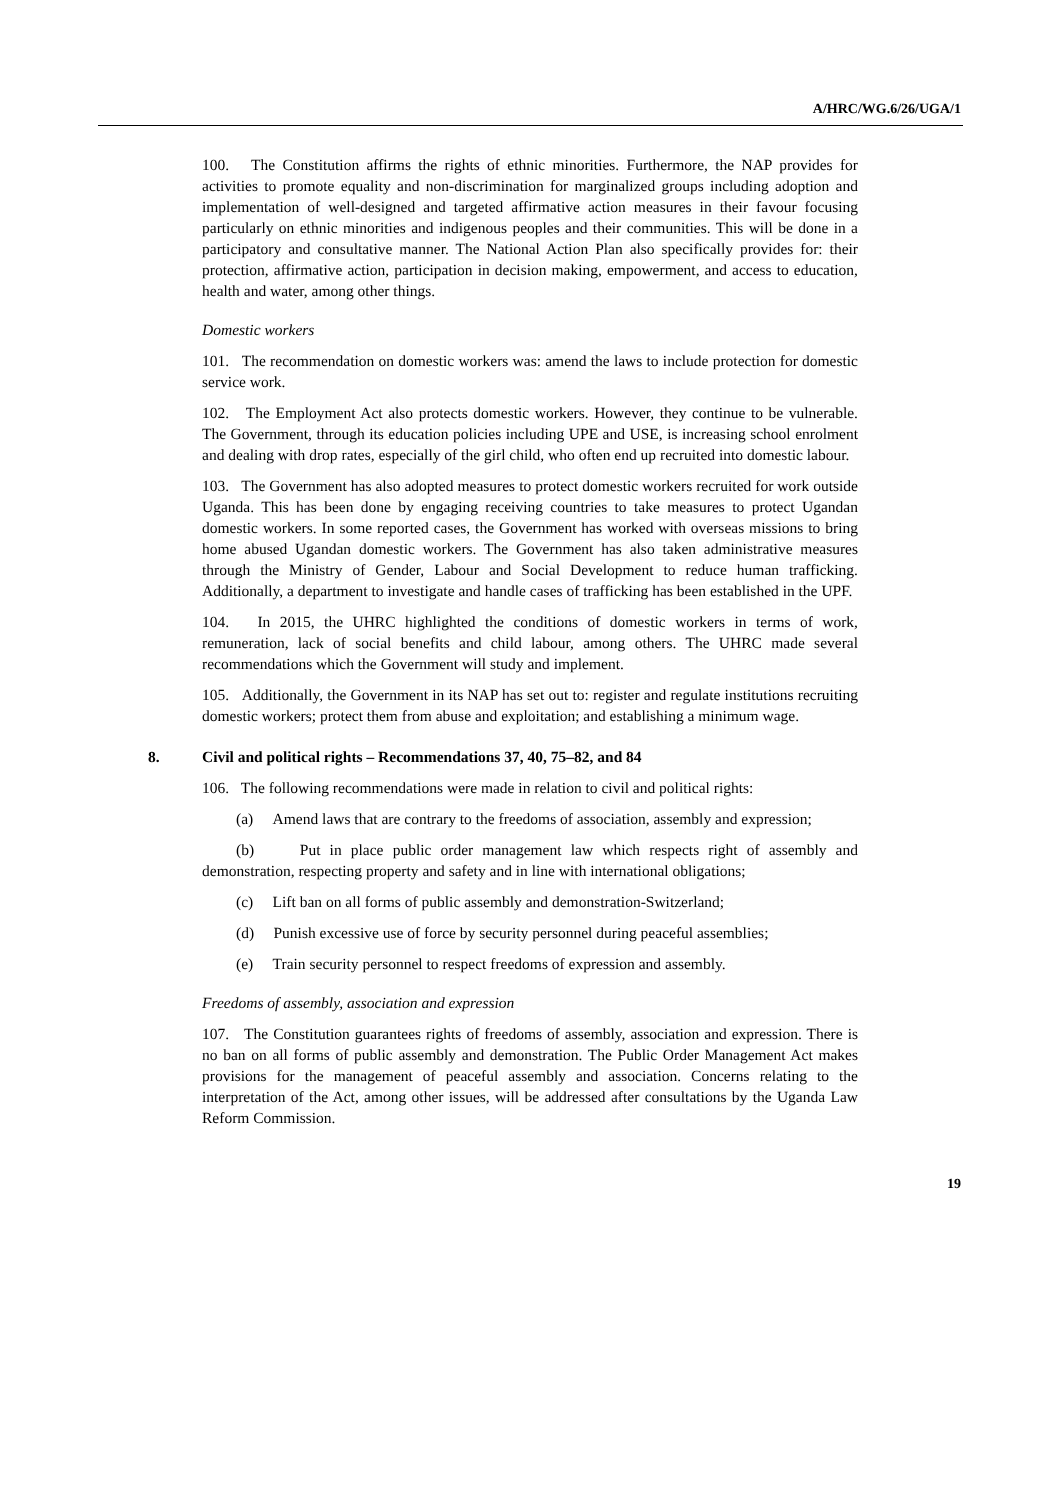A/HRC/WG.6/26/UGA/1
100. The Constitution affirms the rights of ethnic minorities. Furthermore, the NAP provides for activities to promote equality and non-discrimination for marginalized groups including adoption and implementation of well-designed and targeted affirmative action measures in their favour focusing particularly on ethnic minorities and indigenous peoples and their communities. This will be done in a participatory and consultative manner. The National Action Plan also specifically provides for: their protection, affirmative action, participation in decision making, empowerment, and access to education, health and water, among other things.
Domestic workers
101. The recommendation on domestic workers was: amend the laws to include protection for domestic service work.
102. The Employment Act also protects domestic workers. However, they continue to be vulnerable. The Government, through its education policies including UPE and USE, is increasing school enrolment and dealing with drop rates, especially of the girl child, who often end up recruited into domestic labour.
103. The Government has also adopted measures to protect domestic workers recruited for work outside Uganda. This has been done by engaging receiving countries to take measures to protect Ugandan domestic workers. In some reported cases, the Government has worked with overseas missions to bring home abused Ugandan domestic workers. The Government has also taken administrative measures through the Ministry of Gender, Labour and Social Development to reduce human trafficking. Additionally, a department to investigate and handle cases of trafficking has been established in the UPF.
104. In 2015, the UHRC highlighted the conditions of domestic workers in terms of work, remuneration, lack of social benefits and child labour, among others. The UHRC made several recommendations which the Government will study and implement.
105. Additionally, the Government in its NAP has set out to: register and regulate institutions recruiting domestic workers; protect them from abuse and exploitation; and establishing a minimum wage.
8. Civil and political rights – Recommendations 37, 40, 75–82, and 84
106. The following recommendations were made in relation to civil and political rights:
(a) Amend laws that are contrary to the freedoms of association, assembly and expression;
(b) Put in place public order management law which respects right of assembly and demonstration, respecting property and safety and in line with international obligations;
(c) Lift ban on all forms of public assembly and demonstration-Switzerland;
(d) Punish excessive use of force by security personnel during peaceful assemblies;
(e) Train security personnel to respect freedoms of expression and assembly.
Freedoms of assembly, association and expression
107. The Constitution guarantees rights of freedoms of assembly, association and expression. There is no ban on all forms of public assembly and demonstration. The Public Order Management Act makes provisions for the management of peaceful assembly and association. Concerns relating to the interpretation of the Act, among other issues, will be addressed after consultations by the Uganda Law Reform Commission.
19